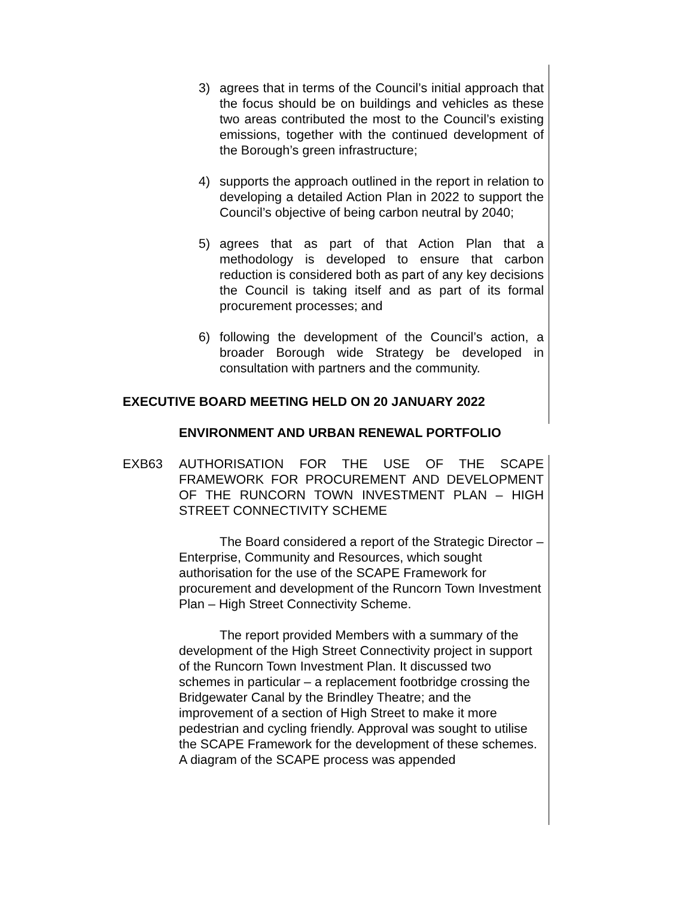3) agrees that in terms of the Council’s initial approach that the focus should be on buildings and vehicles as these two areas contributed the most to the Council’s existing emissions, together with the continued development of the Borough’s green infrastructure;
4) supports the approach outlined in the report in relation to developing a detailed Action Plan in 2022 to support the Council’s objective of being carbon neutral by 2040;
5) agrees that as part of that Action Plan that a methodology is developed to ensure that carbon reduction is considered both as part of any key decisions the Council is taking itself and as part of its formal procurement processes; and
6) following the development of the Council’s action, a broader Borough wide Strategy be developed in consultation with partners and the community.
EXECUTIVE BOARD MEETING HELD ON 20 JANUARY 2022
ENVIRONMENT AND URBAN RENEWAL PORTFOLIO
EXB63 AUTHORISATION FOR THE USE OF THE SCAPE FRAMEWORK FOR PROCUREMENT AND DEVELOPMENT OF THE RUNCORN TOWN INVESTMENT PLAN – HIGH STREET CONNECTIVITY SCHEME
The Board considered a report of the Strategic Director – Enterprise, Community and Resources, which sought authorisation for the use of the SCAPE Framework for procurement and development of the Runcorn Town Investment Plan – High Street Connectivity Scheme.
The report provided Members with a summary of the development of the High Street Connectivity project in support of the Runcorn Town Investment Plan. It discussed two schemes in particular – a replacement footbridge crossing the Bridgewater Canal by the Brindley Theatre; and the improvement of a section of High Street to make it more pedestrian and cycling friendly. Approval was sought to utilise the SCAPE Framework for the development of these schemes. A diagram of the SCAPE process was appended